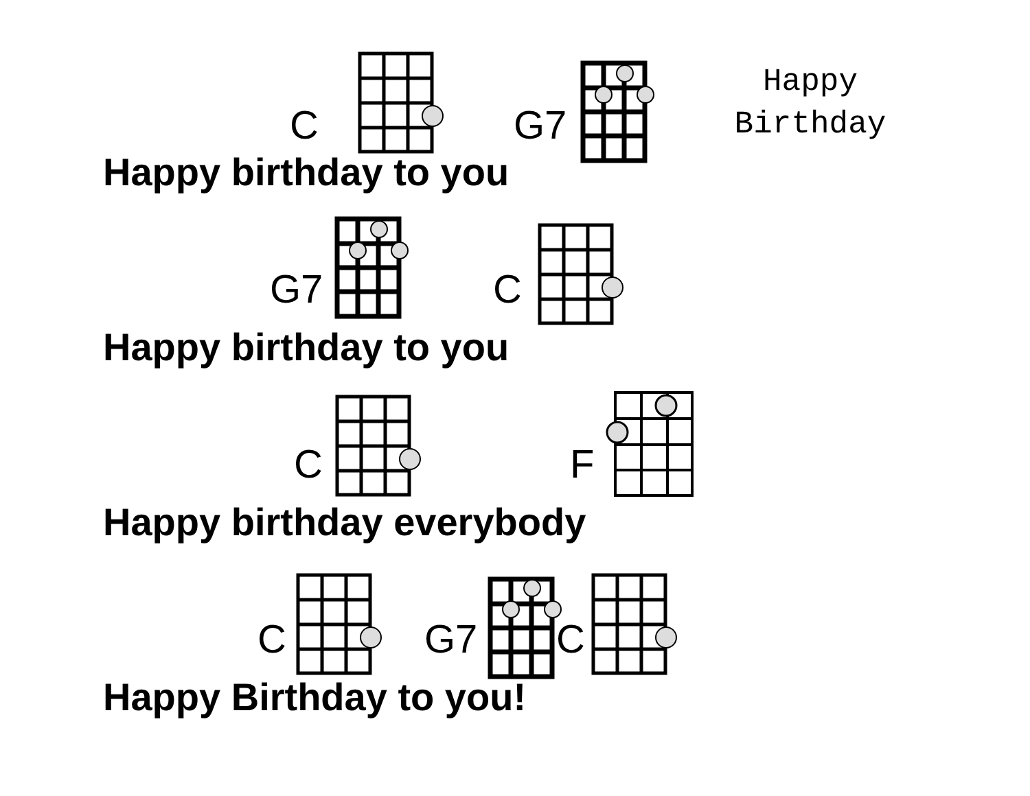Happy
Birthday
C G7
Happy birthday to you
G7 C
Happy birthday to you
C F
Happy birthday everybody
C G7 C
Happy Birthday to you!